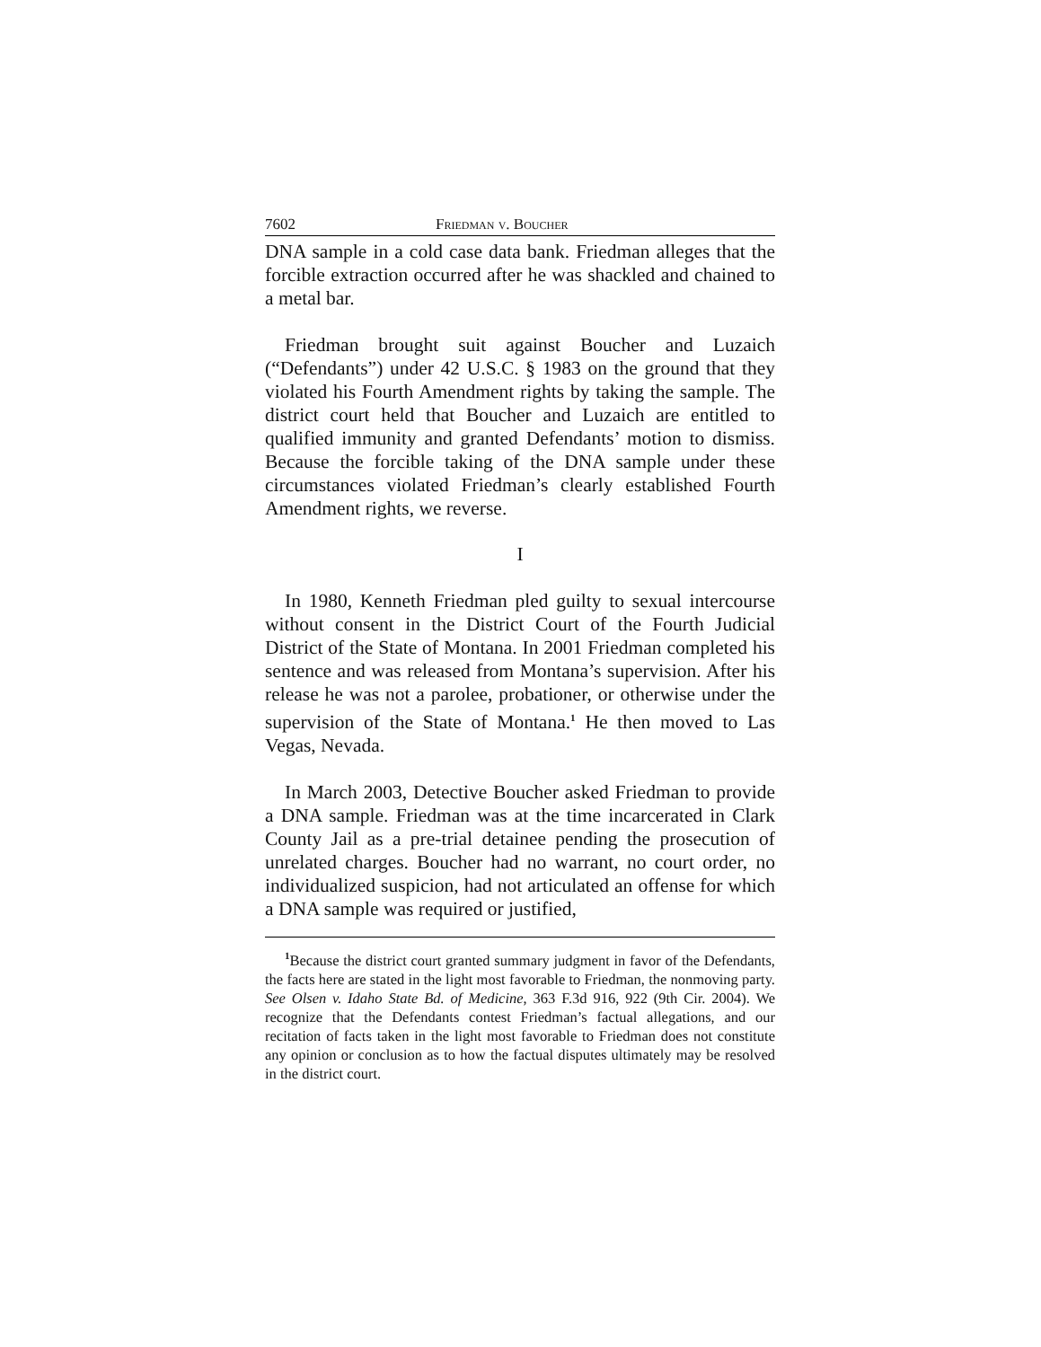7602 Friedman v. Boucher
DNA sample in a cold case data bank. Friedman alleges that the forcible extraction occurred after he was shackled and chained to a metal bar.
Friedman brought suit against Boucher and Luzaich (“Defendants”) under 42 U.S.C. § 1983 on the ground that they violated his Fourth Amendment rights by taking the sample. The district court held that Boucher and Luzaich are entitled to qualified immunity and granted Defendants’ motion to dismiss. Because the forcible taking of the DNA sample under these circumstances violated Friedman’s clearly established Fourth Amendment rights, we reverse.
I
In 1980, Kenneth Friedman pled guilty to sexual intercourse without consent in the District Court of the Fourth Judicial District of the State of Montana. In 2001 Friedman completed his sentence and was released from Montana’s supervision. After his release he was not a parolee, probationer, or otherwise under the supervision of the State of Montana.<sup>1</sup> He then moved to Las Vegas, Nevada.
In March 2003, Detective Boucher asked Friedman to provide a DNA sample. Friedman was at the time incarcerated in Clark County Jail as a pre-trial detainee pending the prosecution of unrelated charges. Boucher had no warrant, no court order, no individualized suspicion, had not articulated an offense for which a DNA sample was required or justified,
<sup>1</sup> Because the district court granted summary judgment in favor of the Defendants, the facts here are stated in the light most favorable to Friedman, the nonmoving party. See Olsen v. Idaho State Bd. of Medicine, 363 F.3d 916, 922 (9th Cir. 2004). We recognize that the Defendants contest Friedman’s factual allegations, and our recitation of facts taken in the light most favorable to Friedman does not constitute any opinion or conclusion as to how the factual disputes ultimately may be resolved in the district court.